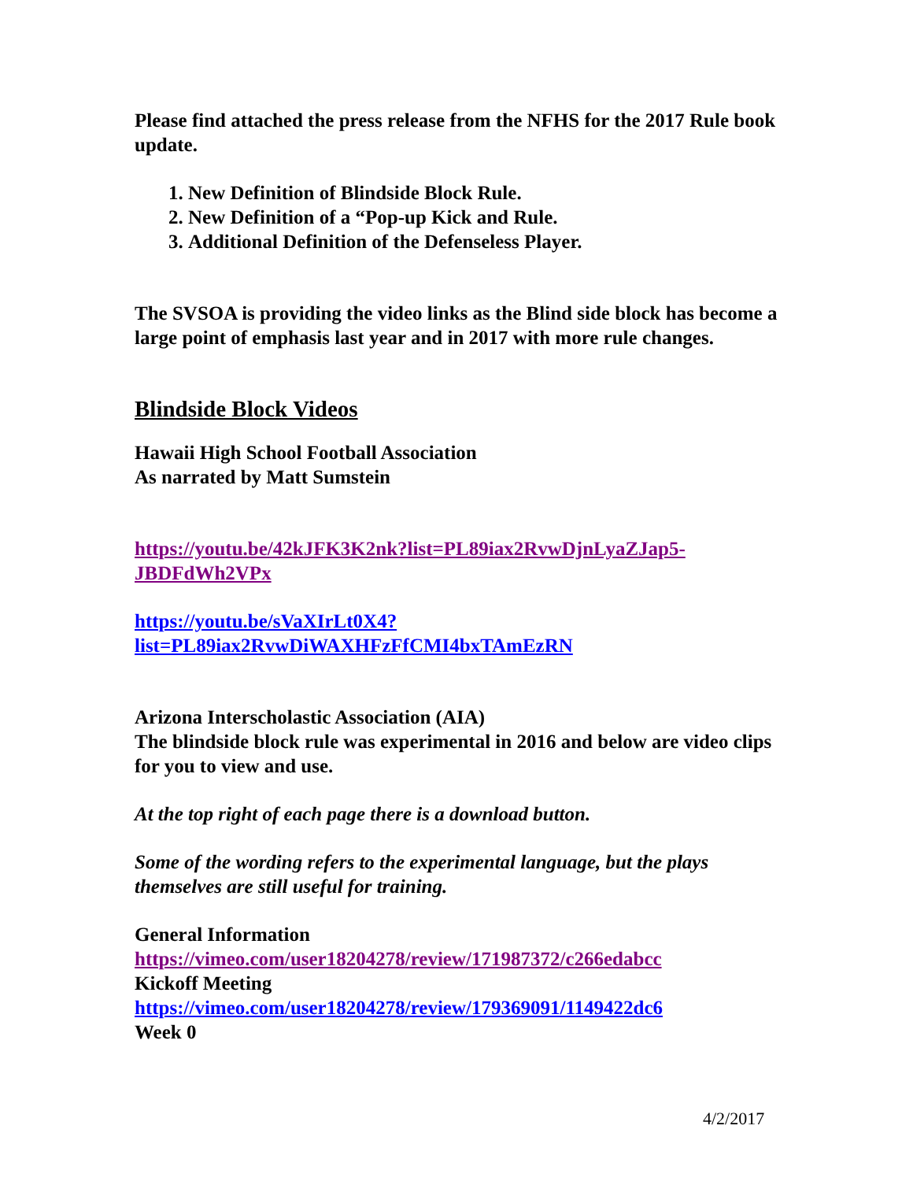Please find attached the press release from the NFHS for the 2017 Rule book update.
1. New Definition of Blindside Block Rule.
2. New Definition of a “Pop-up Kick and Rule.
3. Additional Definition of the Defenseless Player.
The SVSOA is providing the video links as the Blind side block has become a large point of emphasis last year and in 2017 with more rule changes.
Blindside Block Videos
Hawaii High School Football Association
As narrated by Matt Sumstein
https://youtu.be/42kJFK3K2nk?list=PL89iax2RvwDjnLyaZJap5-JBDFdWh2VPx
https://youtu.be/sVaXIrLt0X4?list=PL89iax2RvwDiWAXHFzFfCMI4bxTAmEzRN
Arizona Interscholastic Association (AIA)
The blindside block rule was experimental in 2016 and below are video clips for you to view and use.
At the top right of each page there is a download button.
Some of the wording refers to the experimental language, but the plays themselves are still useful for training.
General Information
https://vimeo.com/user18204278/review/171987372/c266edabcc
Kickoff Meeting
https://vimeo.com/user18204278/review/179369091/1149422dc6
Week 0
4/2/2017